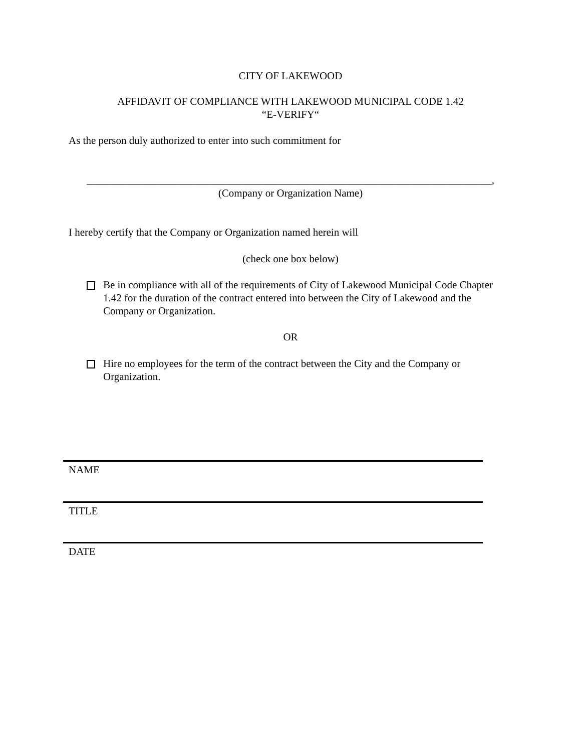CITY OF LAKEWOOD
AFFIDAVIT OF COMPLIANCE WITH LAKEWOOD MUNICIPAL CODE 1.42
“E-VERIFY“
As the person duly authorized to enter into such commitment for
_____________________________________________________________________________,
(Company or Organization Name)
I hereby certify that the Company or Organization named herein will
(check one box below)
Be in compliance with all of the requirements of City of Lakewood Municipal Code Chapter 1.42 for the duration of the contract entered into between the City of Lakewood and the Company or Organization.
OR
Hire no employees for the term of the contract between the City and the Company or Organization.
NAME
TITLE
DATE